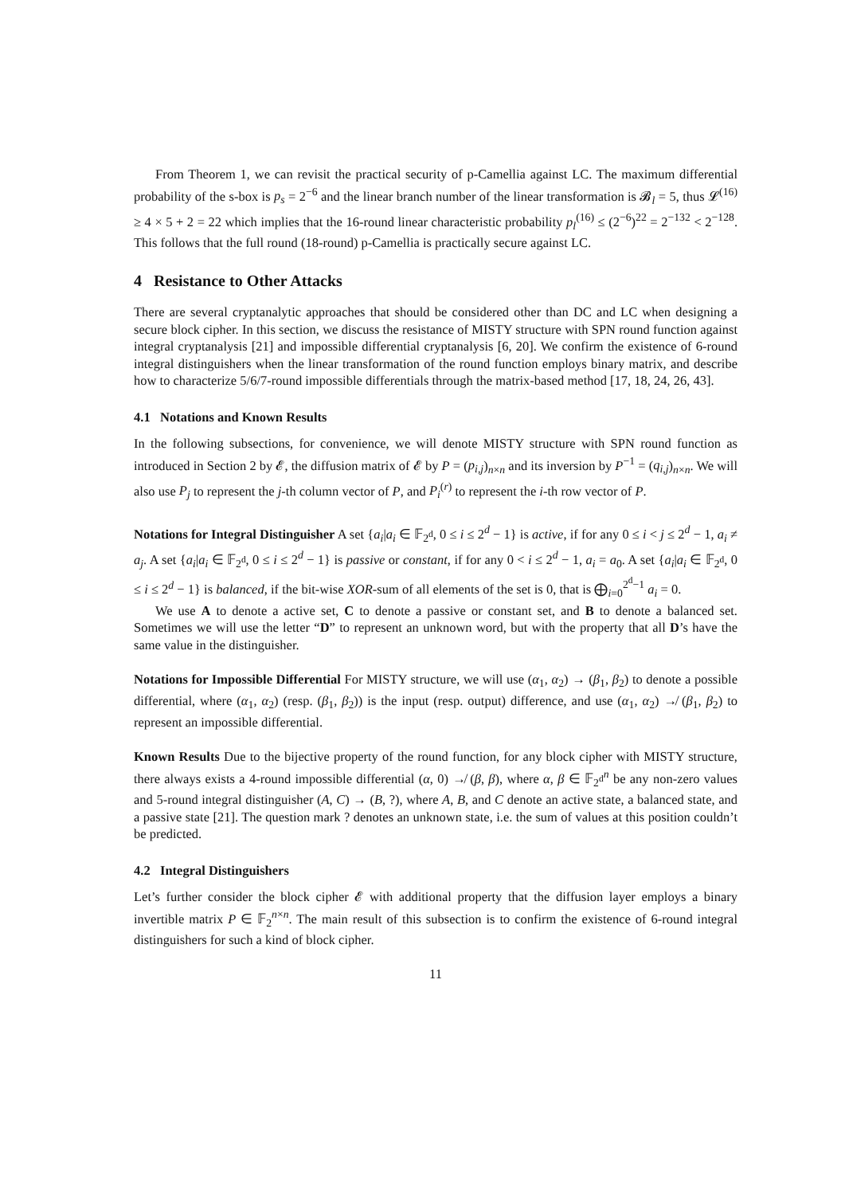From Theorem 1, we can revisit the practical security of p-Camellia against LC. The maximum differential probability of the s-box is p<sub>s</sub> = 2<sup>−6</sup> and the linear branch number of the linear transformation is 𝓑<sub>l</sub> = 5, thus 𝓛<sup>(16)</sup> ≥ 4 × 5 + 2 = 22 which implies that the 16-round linear characteristic probability p<sub>l</sub><sup>(16)</sup> ≤ (2<sup>−6</sup>)<sup>22</sup> = 2<sup>−132</sup> < 2<sup>−128</sup>. This follows that the full round (18-round) p-Camellia is practically secure against LC.
4 Resistance to Other Attacks
There are several cryptanalytic approaches that should be considered other than DC and LC when designing a secure block cipher. In this section, we discuss the resistance of MISTY structure with SPN round function against integral cryptanalysis [21] and impossible differential cryptanalysis [6, 20]. We confirm the existence of 6-round integral distinguishers when the linear transformation of the round function employs binary matrix, and describe how to characterize 5/6/7-round impossible differentials through the matrix-based method [17, 18, 24, 26, 43].
4.1 Notations and Known Results
In the following subsections, for convenience, we will denote MISTY structure with SPN round function as introduced in Section 2 by 𝓔, the diffusion matrix of 𝓔 by P = (p<sub>i,j</sub>)<sub>n×n</sub> and its inversion by P<sup>−1</sup> = (q<sub>i,j</sub>)<sub>n×n</sub>. We will also use P<sub>j</sub> to represent the j-th column vector of P, and P<sub>i</sub><sup>(r)</sup> to represent the i-th row vector of P.
Notations for Integral Distinguisher A set {a<sub>i</sub>|a<sub>i</sub> ∈ 𝔽<sub>2<sup>d</sup></sub>, 0 ≤ i ≤ 2<sup>d</sup> − 1} is active, if for any 0 ≤ i < j ≤ 2<sup>d</sup> − 1, a<sub>i</sub> ≠ a<sub>j</sub>. A set {a<sub>i</sub>|a<sub>i</sub> ∈ 𝔽<sub>2<sup>d</sup></sub>, 0 ≤ i ≤ 2<sup>d</sup> − 1} is passive or constant, if for any 0 < i ≤ 2<sup>d</sup> − 1, a<sub>i</sub> = a<sub>0</sub>. A set {a<sub>i</sub>|a<sub>i</sub> ∈ 𝔽<sub>2<sup>d</sup></sub>, 0 ≤ i ≤ 2<sup>d</sup> − 1} is balanced, if the bit-wise XOR-sum of all elements of the set is 0, that is ⨁<sub>i=0</sub><sup>2<sup>d</sup>−1</sup> a<sub>i</sub> = 0.
We use A to denote a active set, C to denote a passive or constant set, and B to denote a balanced set. Sometimes we will use the letter “D” to represent an unknown word, but with the property that all D’s have the same value in the distinguisher.
Notations for Impossible Differential For MISTY structure, we will use (α<sub>1</sub>, α<sub>2</sub>) → (β<sub>1</sub>, β<sub>2</sub>) to denote a possible differential, where (α<sub>1</sub>, α<sub>2</sub>) (resp. (β<sub>1</sub>, β<sub>2</sub>)) is the input (resp. output) difference, and use (α<sub>1</sub>, α<sub>2</sub>) ↛ (β<sub>1</sub>, β<sub>2</sub>) to represent an impossible differential.
Known Results Due to the bijective property of the round function, for any block cipher with MISTY structure, there always exists a 4-round impossible differential (α, 0) ↛ (β, β), where α, β ∈ 𝔽<sub>2<sup>d</sup></sub><sup>n</sup> be any non-zero values and 5-round integral distinguisher (A, C) → (B, ?), where A, B, and C denote an active state, a balanced state, and a passive state [21]. The question mark ? denotes an unknown state, i.e. the sum of values at this position couldn’t be predicted.
4.2 Integral Distinguishers
Let’s further consider the block cipher 𝓔 with additional property that the diffusion layer employs a binary invertible matrix P ∈ 𝔽<sub>2</sub><sup>n×n</sup>. The main result of this subsection is to confirm the existence of 6-round integral distinguishers for such a kind of block cipher.
11